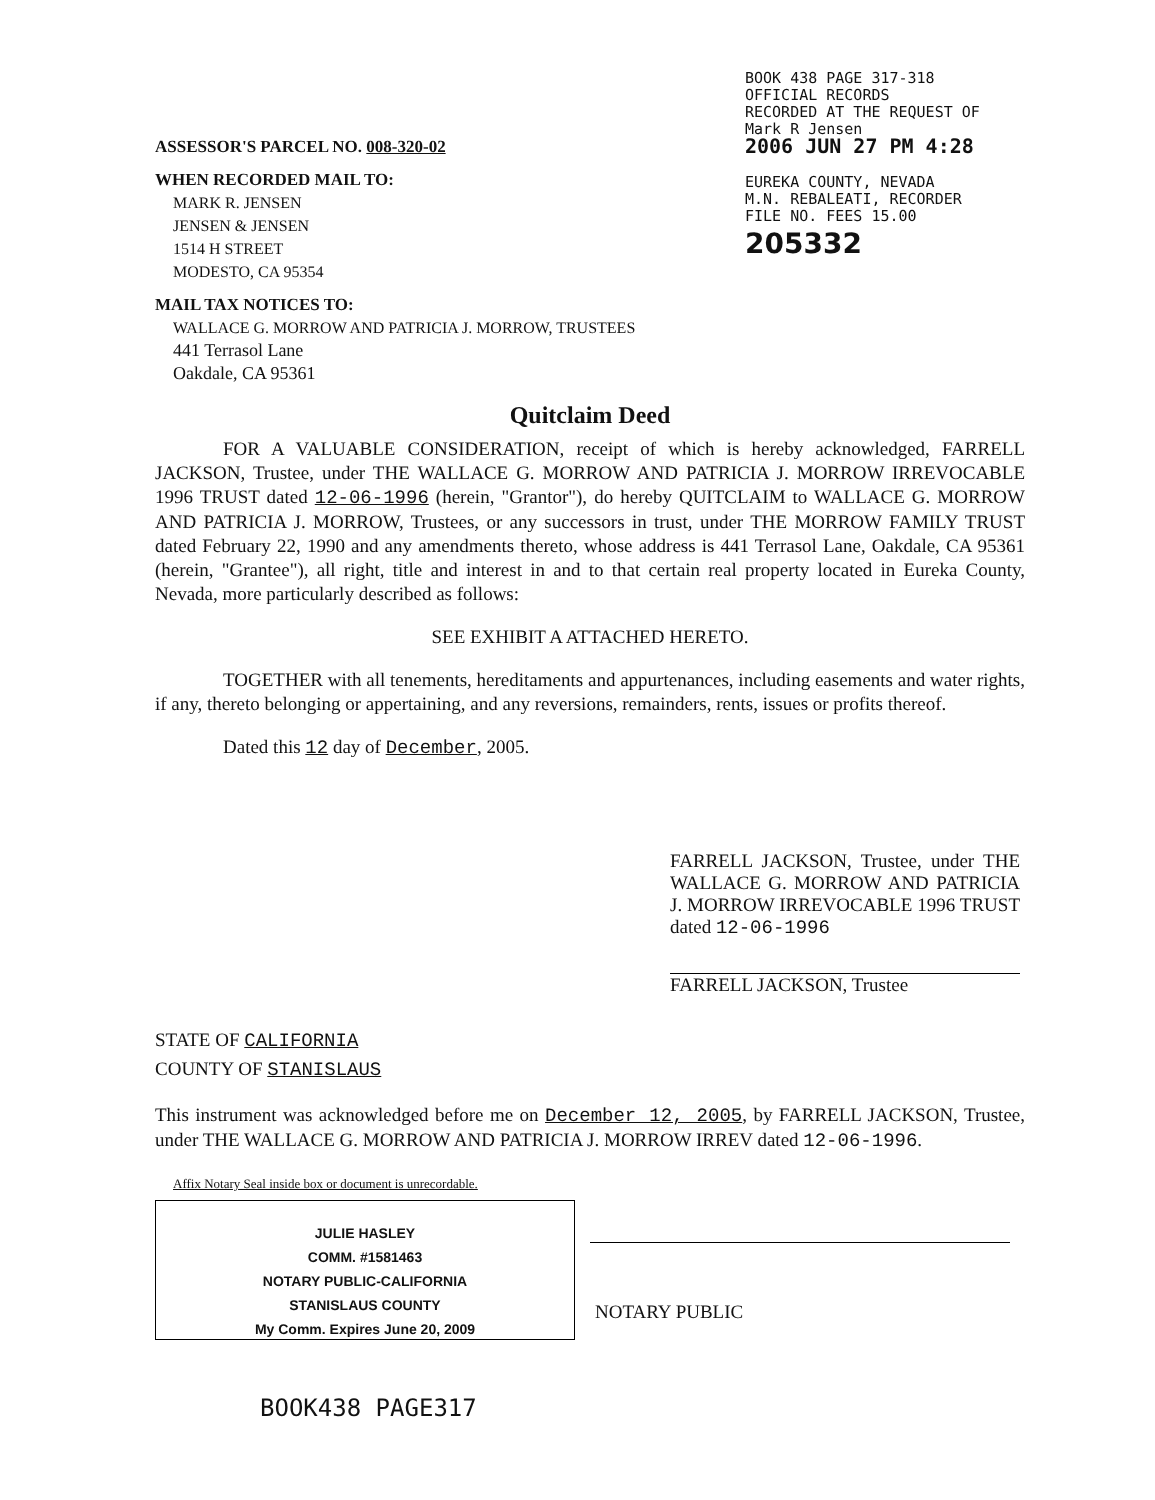ASSESSOR'S PARCEL NO. 008-320-02
WHEN RECORDED MAIL TO:
MARK R. JENSEN
JENSEN & JENSEN
1514 H STREET
MODESTO, CA 95354
MAIL TAX NOTICES TO:
WALLACE G. MORROW AND PATRICIA J. MORROW, TRUSTEES
441 Terrasol Lane
Oakdale, CA 95361
BOOK 438 PAGE 317-318
OFFICIAL RECORDS
RECORDED AT THE REQUEST OF
Mark R Jensen
2006 JUN 27 PM 4:28
EUREKA COUNTY, NEVADA
M.N. REBALEATI, RECORDER
FILE NO. FEES 15.00
205332
Quitclaim Deed
FOR A VALUABLE CONSIDERATION, receipt of which is hereby acknowledged, FARRELL JACKSON, Trustee, under THE WALLACE G. MORROW AND PATRICIA J. MORROW IRREVOCABLE 1996 TRUST dated 12-06-1996 (herein, "Grantor"), do hereby QUITCLAIM to WALLACE G. MORROW AND PATRICIA J. MORROW, Trustees, or any successors in trust, under THE MORROW FAMILY TRUST dated February 22, 1990 and any amendments thereto, whose address is 441 Terrasol Lane, Oakdale, CA 95361 (herein, "Grantee"), all right, title and interest in and to that certain real property located in Eureka County, Nevada, more particularly described as follows:
SEE EXHIBIT A ATTACHED HERETO.
TOGETHER with all tenements, hereditaments and appurtenances, including easements and water rights, if any, thereto belonging or appertaining, and any reversions, remainders, rents, issues or profits thereof.
Dated this 12 day of December, 2005.
FARRELL JACKSON, Trustee, under THE WALLACE G. MORROW AND PATRICIA J. MORROW IRREVOCABLE 1996 TRUST dated 12-06-1996
FARRELL JACKSON, Trustee
STATE OF CALIFORNIA
COUNTY OF STANISLAUS
This instrument was acknowledged before me on December 12, 2005, by FARRELL JACKSON, Trustee, under THE WALLACE G. MORROW AND PATRICIA J. MORROW IRREV dated 12-06-1996.
Affix Notary Seal inside box or document is unrecordable.
JULIE HASLEY
COMM. #1581463
NOTARY PUBLIC-CALIFORNIA
STANISLAUS COUNTY
My Comm. Expires June 20, 2009
NOTARY PUBLIC
BOOK438 PAGE317